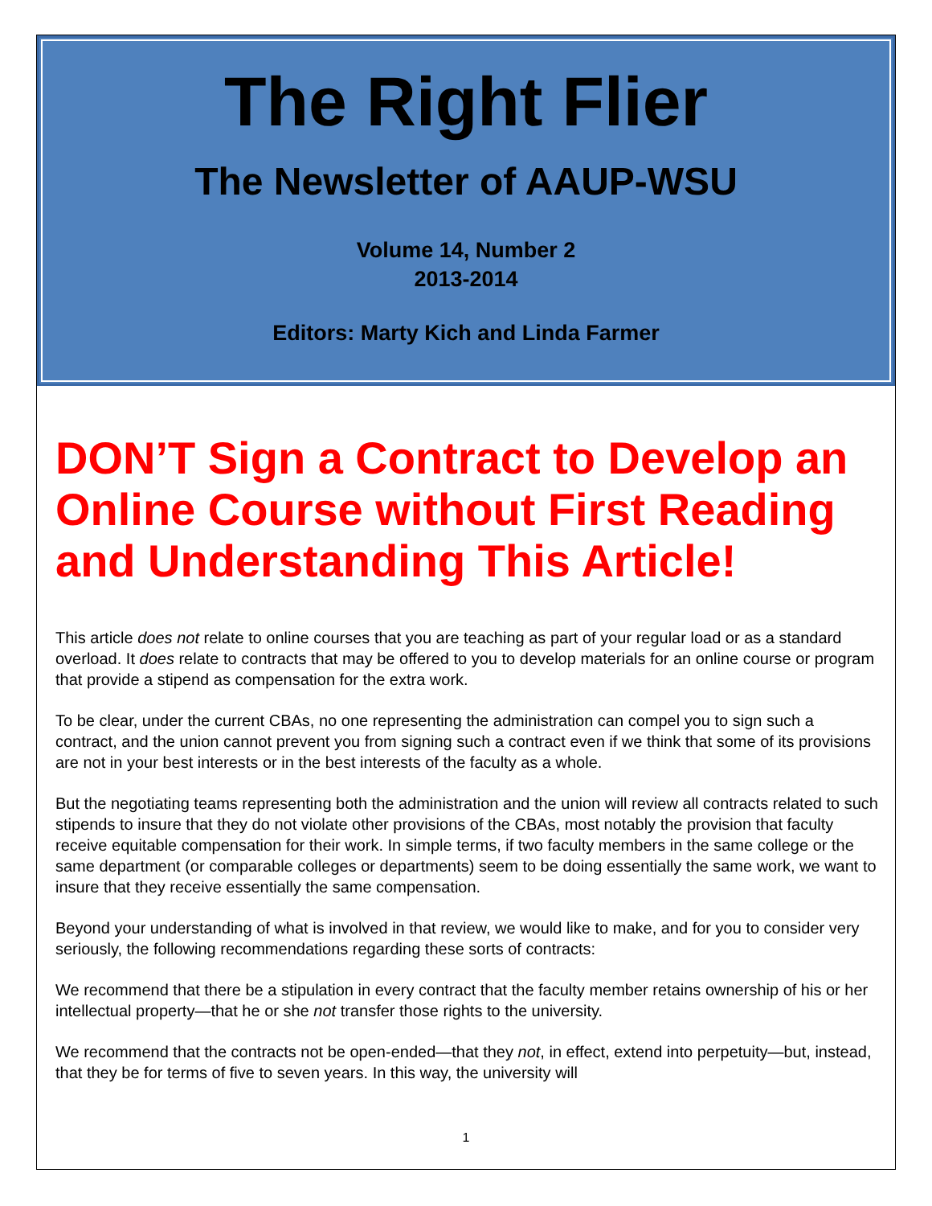The Right Flier
The Newsletter of AAUP-WSU
Volume 14, Number 2
2013-2014
Editors: Marty Kich and Linda Farmer
DON’T Sign a Contract to Develop an Online Course without First Reading and Understanding This Article!
This article does not relate to online courses that you are teaching as part of your regular load or as a standard overload. It does relate to contracts that may be offered to you to develop materials for an online course or program that provide a stipend as compensation for the extra work.
To be clear, under the current CBAs, no one representing the administration can compel you to sign such a contract, and the union cannot prevent you from signing such a contract even if we think that some of its provisions are not in your best interests or in the best interests of the faculty as a whole.
But the negotiating teams representing both the administration and the union will review all contracts related to such stipends to insure that they do not violate other provisions of the CBAs, most notably the provision that faculty receive equitable compensation for their work. In simple terms, if two faculty members in the same college or the same department (or comparable colleges or departments) seem to be doing essentially the same work, we want to insure that they receive essentially the same compensation.
Beyond your understanding of what is involved in that review, we would like to make, and for you to consider very seriously, the following recommendations regarding these sorts of contracts:
We recommend that there be a stipulation in every contract that the faculty member retains ownership of his or her intellectual property—that he or she not transfer those rights to the university.
We recommend that the contracts not be open-ended—that they not, in effect, extend into perpetuity—but, instead, that they be for terms of five to seven years. In this way, the university will
1